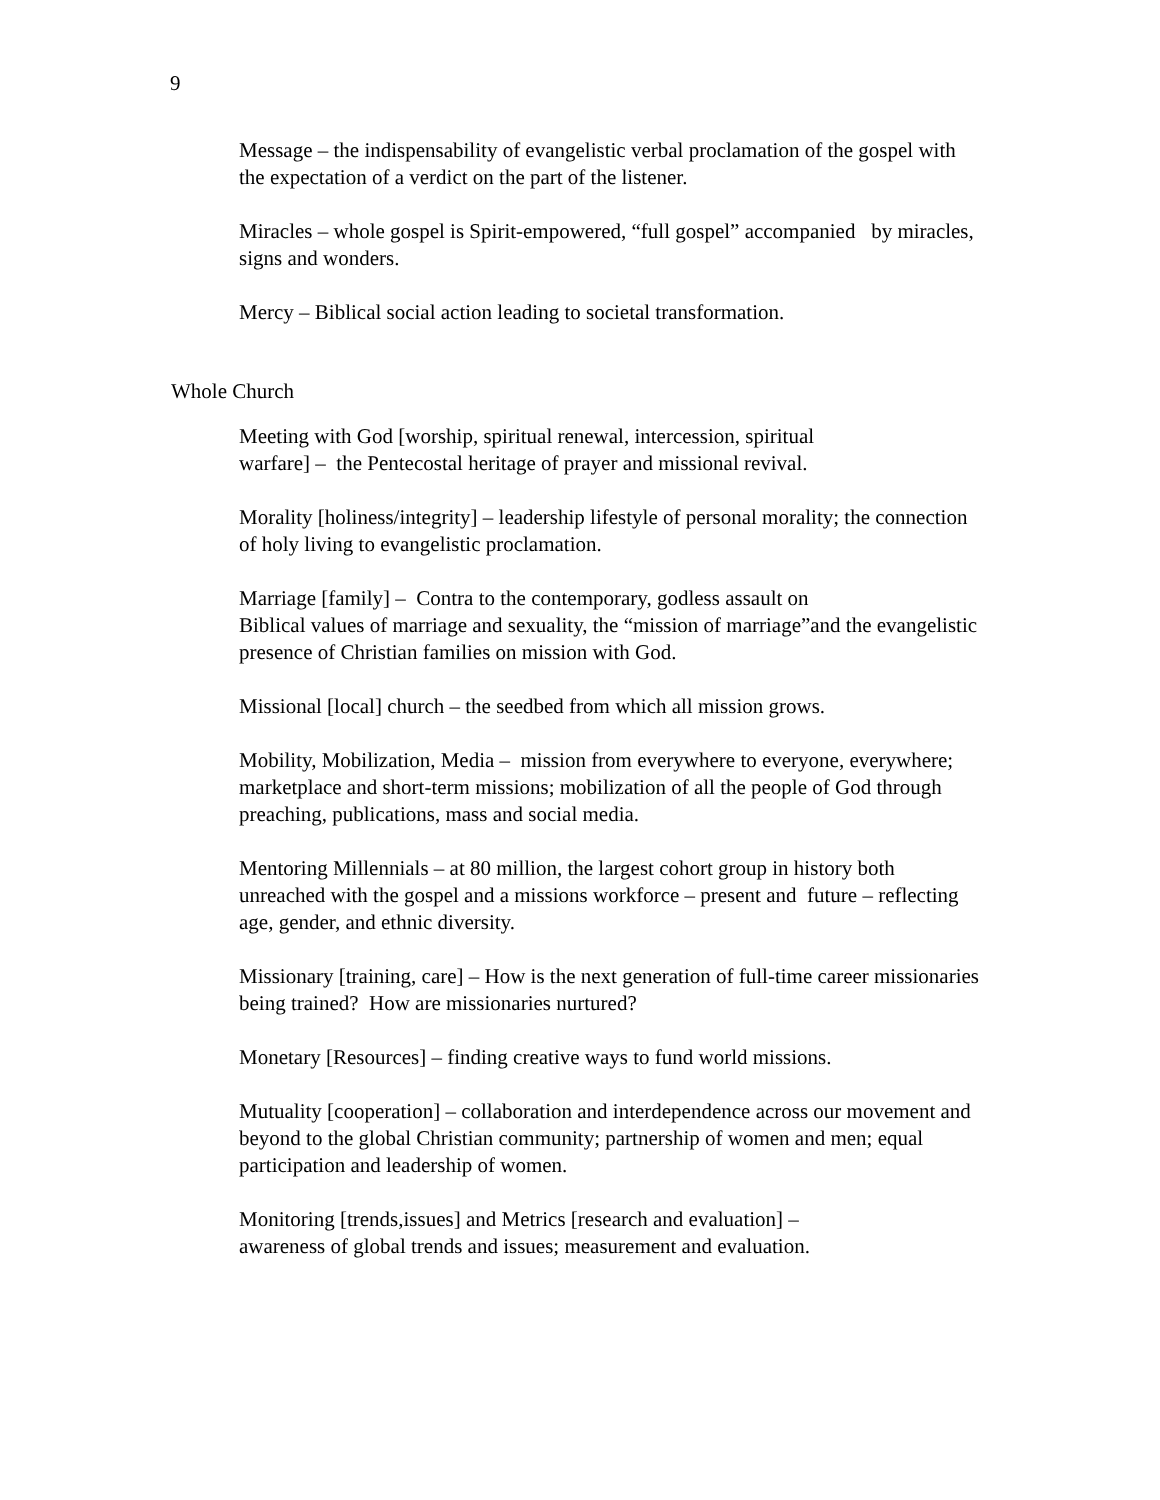9
Message – the indispensability of evangelistic verbal proclamation of the gospel with the expectation of a verdict on the part of the listener.
Miracles – whole gospel is Spirit-empowered, “full gospel” accompanied by miracles, signs and wonders.
Mercy – Biblical social action leading to societal transformation.
Whole Church
Meeting with God [worship, spiritual renewal, intercession, spiritual
warfare] – the Pentecostal heritage of prayer and missional revival.
Morality [holiness/integrity] – leadership lifestyle of personal morality; the connection of holy living to evangelistic proclamation.
Marriage [family] – Contra to the contemporary, godless assault on
Biblical values of marriage and sexuality, the “mission of marriage”and the evangelistic presence of Christian families on mission with God.
Missional [local] church – the seedbed from which all mission grows.
Mobility, Mobilization, Media – mission from everywhere to everyone, everywhere; marketplace and short-term missions; mobilization of all the people of God through preaching, publications, mass and social media.
Mentoring Millennials – at 80 million, the largest cohort group in history both unreached with the gospel and a missions workforce – present and future – reflecting age, gender, and ethnic diversity.
Missionary [training, care] – How is the next generation of full-time career missionaries being trained? How are missionaries nurtured?
Monetary [Resources] – finding creative ways to fund world missions.
Mutuality [cooperation] – collaboration and interdependence across our movement and beyond to the global Christian community; partnership of women and men; equal participation and leadership of women.
Monitoring [trends,issues] and Metrics [research and evaluation] –
awareness of global trends and issues; measurement and evaluation.